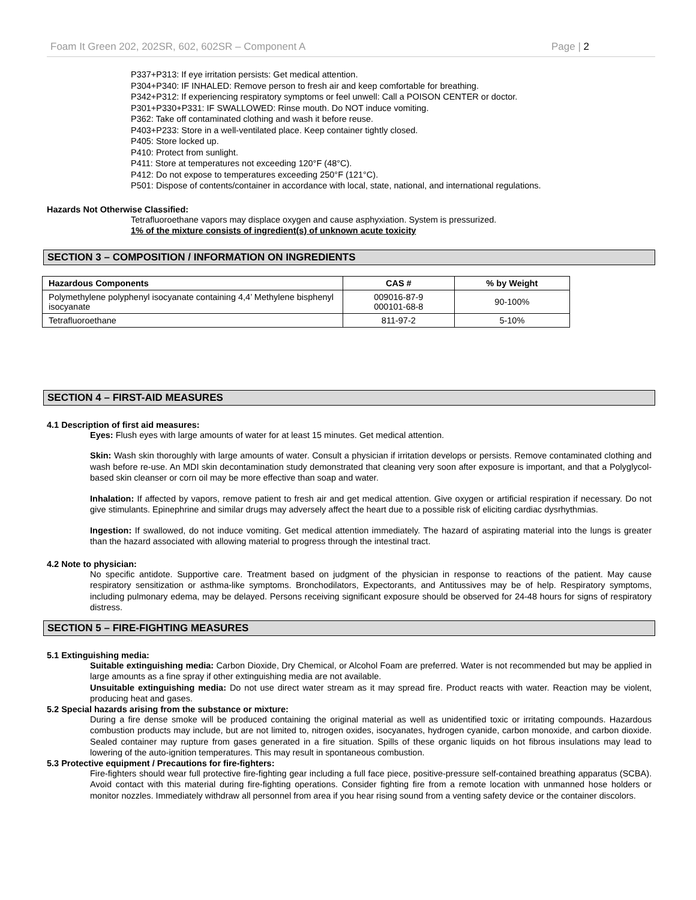Foam It Green 202, 202SR, 602, 602SR – Component A Page | 2
P337+P313: If eye irritation persists: Get medical attention.
P304+P340: IF INHALED: Remove person to fresh air and keep comfortable for breathing.
P342+P312: If experiencing respiratory symptoms or feel unwell: Call a POISON CENTER or doctor.
P301+P330+P331: IF SWALLOWED: Rinse mouth. Do NOT induce vomiting.
P362: Take off contaminated clothing and wash it before reuse.
P403+P233: Store in a well-ventilated place. Keep container tightly closed.
P405: Store locked up.
P410: Protect from sunlight.
P411: Store at temperatures not exceeding 120°F (48°C).
P412: Do not expose to temperatures exceeding 250°F (121°C).
P501: Dispose of contents/container in accordance with local, state, national, and international regulations.
Hazards Not Otherwise Classified:
Tetrafluoroethane vapors may displace oxygen and cause asphyxiation. System is pressurized.
1% of the mixture consists of ingredient(s) of unknown acute toxicity
SECTION 3 – COMPOSITION / INFORMATION ON INGREDIENTS
| Hazardous Components | CAS # | % by Weight |
| --- | --- | --- |
| Polymethylene polyphenyl isocyanate containing 4,4’ Methylene bisphenyl isocyanate | 009016-87-9 000101-68-8 | 90-100% |
| Tetrafluoroethane | 811-97-2 | 5-10% |
SECTION 4 – FIRST-AID MEASURES
4.1 Description of first aid measures:
Eyes: Flush eyes with large amounts of water for at least 15 minutes. Get medical attention.
Skin: Wash skin thoroughly with large amounts of water. Consult a physician if irritation develops or persists. Remove contaminated clothing and wash before re-use. An MDI skin decontamination study demonstrated that cleaning very soon after exposure is important, and that a Polyglycol-based skin cleanser or corn oil may be more effective than soap and water.
Inhalation: If affected by vapors, remove patient to fresh air and get medical attention. Give oxygen or artificial respiration if necessary. Do not give stimulants. Epinephrine and similar drugs may adversely affect the heart due to a possible risk of eliciting cardiac dysrhythmias.
Ingestion: If swallowed, do not induce vomiting. Get medical attention immediately. The hazard of aspirating material into the lungs is greater than the hazard associated with allowing material to progress through the intestinal tract.
4.2 Note to physician:
No specific antidote. Supportive care. Treatment based on judgment of the physician in response to reactions of the patient. May cause respiratory sensitization or asthma-like symptoms. Bronchodilators, Expectorants, and Antitussives may be of help. Respiratory symptoms, including pulmonary edema, may be delayed. Persons receiving significant exposure should be observed for 24-48 hours for signs of respiratory distress.
SECTION 5 – FIRE-FIGHTING MEASURES
5.1 Extinguishing media:
Suitable extinguishing media: Carbon Dioxide, Dry Chemical, or Alcohol Foam are preferred. Water is not recommended but may be applied in large amounts as a fine spray if other extinguishing media are not available.
Unsuitable extinguishing media: Do not use direct water stream as it may spread fire. Product reacts with water. Reaction may be violent, producing heat and gases.
5.2 Special hazards arising from the substance or mixture:
During a fire dense smoke will be produced containing the original material as well as unidentified toxic or irritating compounds. Hazardous combustion products may include, but are not limited to, nitrogen oxides, isocyanates, hydrogen cyanide, carbon monoxide, and carbon dioxide. Sealed container may rupture from gases generated in a fire situation. Spills of these organic liquids on hot fibrous insulations may lead to lowering of the auto-ignition temperatures. This may result in spontaneous combustion.
5.3 Protective equipment / Precautions for fire-fighters:
Fire-fighters should wear full protective fire-fighting gear including a full face piece, positive-pressure self-contained breathing apparatus (SCBA). Avoid contact with this material during fire-fighting operations. Consider fighting fire from a remote location with unmanned hose holders or monitor nozzles. Immediately withdraw all personnel from area if you hear rising sound from a venting safety device or the container discolors.